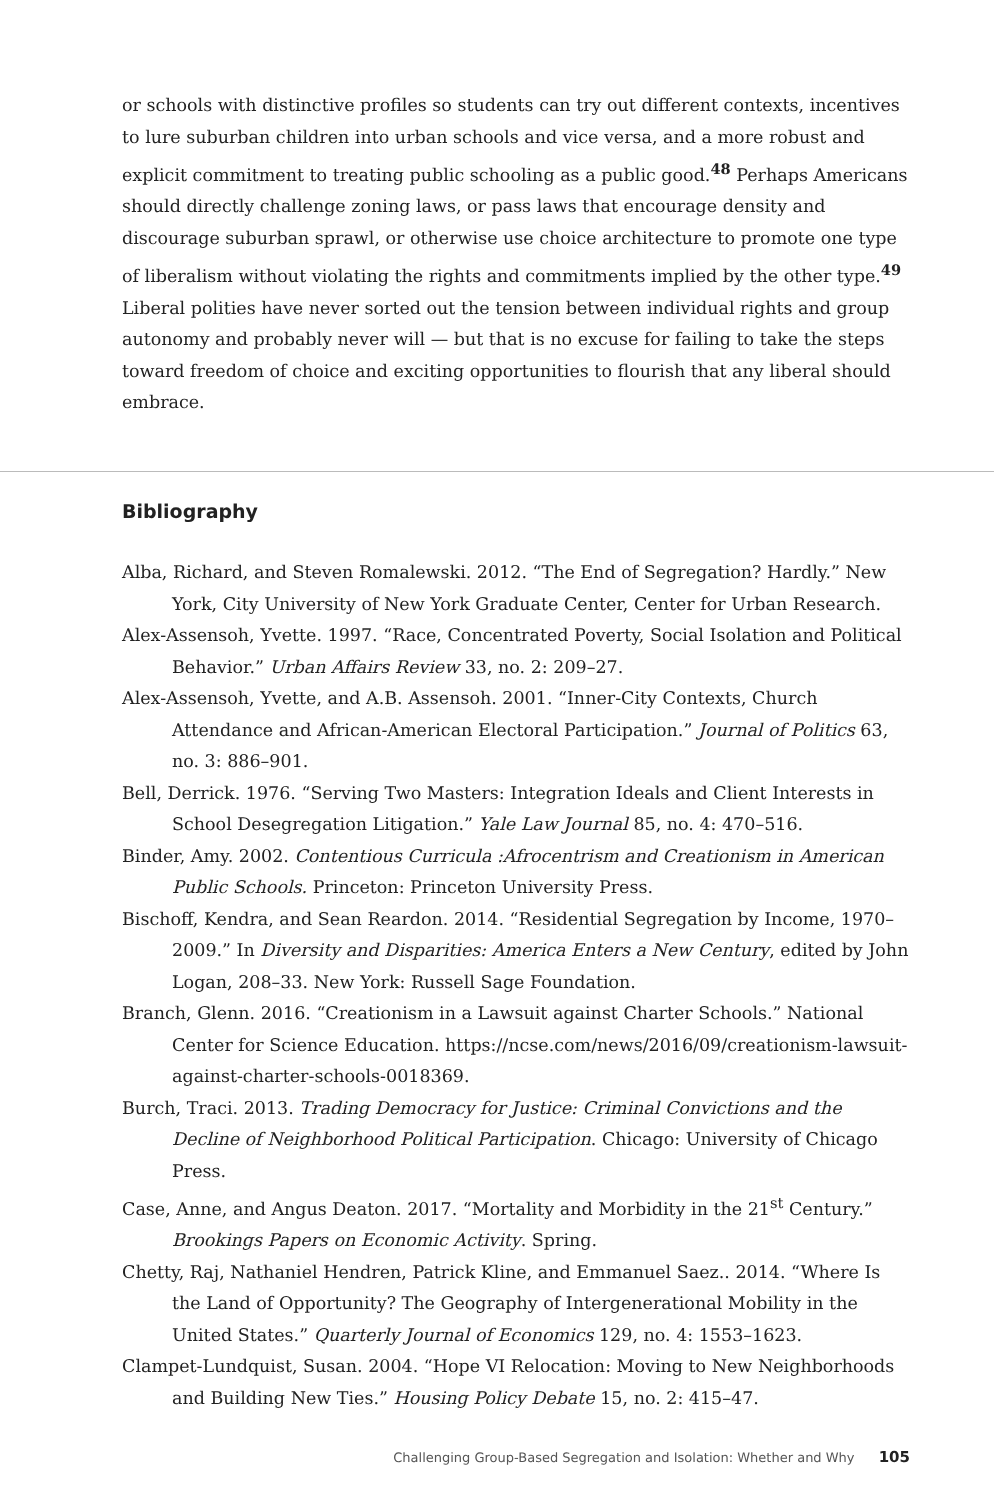or schools with distinctive profiles so students can try out different contexts, incentives to lure suburban children into urban schools and vice versa, and a more robust and explicit commitment to treating public schooling as a public good.<sup>48</sup> Perhaps Americans should directly challenge zoning laws, or pass laws that encourage density and discourage suburban sprawl, or otherwise use choice architecture to promote one type of liberalism without violating the rights and commitments implied by the other type.<sup>49</sup> Liberal polities have never sorted out the tension between individual rights and group autonomy and probably never will — but that is no excuse for failing to take the steps toward freedom of choice and exciting opportunities to flourish that any liberal should embrace.
Bibliography
Alba, Richard, and Steven Romalewski. 2012. “The End of Segregation? Hardly.” New York, City University of New York Graduate Center, Center for Urban Research.
Alex-Assensoh, Yvette. 1997. “Race, Concentrated Poverty, Social Isolation and Political Behavior.” Urban Affairs Review 33, no. 2: 209–27.
Alex-Assensoh, Yvette, and A.B. Assensoh. 2001. “Inner-City Contexts, Church Attendance and African-American Electoral Participation.” Journal of Politics 63, no. 3: 886–901.
Bell, Derrick. 1976. “Serving Two Masters: Integration Ideals and Client Interests in School Desegregation Litigation.” Yale Law Journal 85, no. 4: 470–516.
Binder, Amy. 2002. Contentious Curricula :Afrocentrism and Creationism in American Public Schools. Princeton: Princeton University Press.
Bischoff, Kendra, and Sean Reardon. 2014. “Residential Segregation by Income, 1970–2009.” In Diversity and Disparities: America Enters a New Century, edited by John Logan, 208–33. New York: Russell Sage Foundation.
Branch, Glenn. 2016. “Creationism in a Lawsuit against Charter Schools.” National Center for Science Education. https://ncse.com/news/2016/09/creationism-lawsuit-against-charter-schools-0018369.
Burch, Traci. 2013. Trading Democracy for Justice: Criminal Convictions and the Decline of Neighborhood Political Participation. Chicago: University of Chicago Press.
Case, Anne, and Angus Deaton. 2017. “Mortality and Morbidity in the 21<sup>st</sup> Century.” Brookings Papers on Economic Activity. Spring.
Chetty, Raj, Nathaniel Hendren, Patrick Kline, and Emmanuel Saez.. 2014. “Where Is the Land of Opportunity? The Geography of Intergenerational Mobility in the United States.” Quarterly Journal of Economics 129, no. 4: 1553–1623.
Clampet-Lundquist, Susan. 2004. “Hope VI Relocation: Moving to New Neighborhoods and Building New Ties.” Housing Policy Debate 15, no. 2: 415–47.
Challenging Group-Based Segregation and Isolation: Whether and Why 105